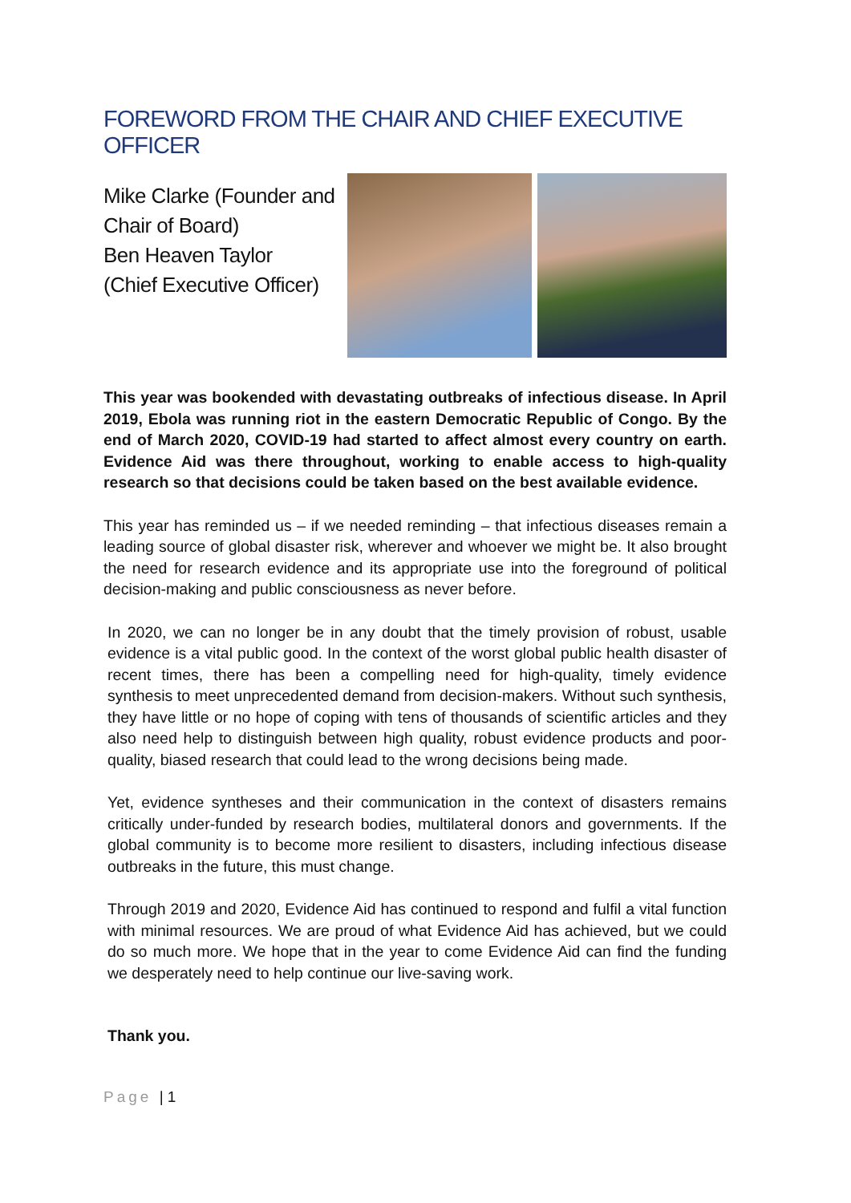FOREWORD FROM THE CHAIR AND CHIEF EXECUTIVE OFFICER
Mike Clarke (Founder and
Chair of Board)
Ben Heaven Taylor
(Chief Executive Officer)
This year was bookended with devastating outbreaks of infectious disease. In April 2019, Ebola was running riot in the eastern Democratic Republic of Congo. By the end of March 2020, COVID-19 had started to affect almost every country on earth. Evidence Aid was there throughout, working to enable access to high-quality research so that decisions could be taken based on the best available evidence.
This year has reminded us – if we needed reminding – that infectious diseases remain a leading source of global disaster risk, wherever and whoever we might be. It also brought the need for research evidence and its appropriate use into the foreground of political decision-making and public consciousness as never before.
In 2020, we can no longer be in any doubt that the timely provision of robust, usable evidence is a vital public good. In the context of the worst global public health disaster of recent times, there has been a compelling need for high-quality, timely evidence synthesis to meet unprecedented demand from decision-makers. Without such synthesis, they have little or no hope of coping with tens of thousands of scientific articles and they also need help to distinguish between high quality, robust evidence products and poor-quality, biased research that could lead to the wrong decisions being made.
Yet, evidence syntheses and their communication in the context of disasters remains critically under-funded by research bodies, multilateral donors and governments. If the global community is to become more resilient to disasters, including infectious disease outbreaks in the future, this must change.
Through 2019 and 2020, Evidence Aid has continued to respond and fulfil a vital function with minimal resources. We are proud of what Evidence Aid has achieved, but we could do so much more. We hope that in the year to come Evidence Aid can find the funding we desperately need to help continue our live-saving work.
Thank you.
Page | 1